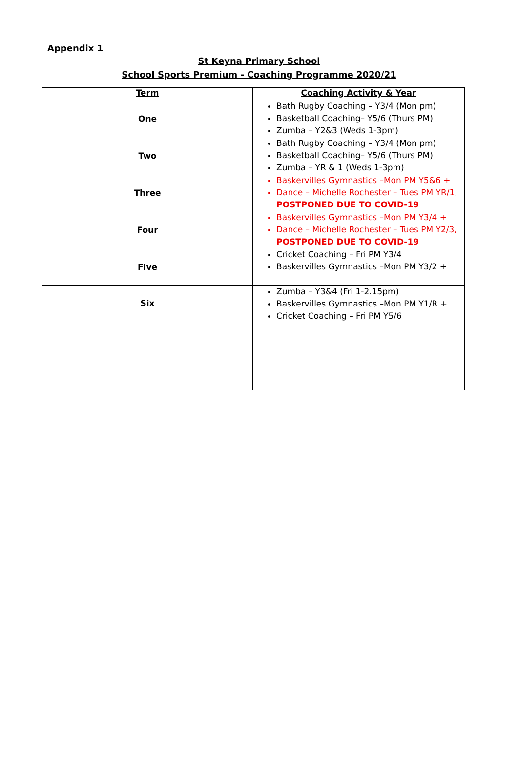Appendix 1
St Keyna Primary School
School Sports Premium - Coaching Programme 2020/21
| Term | Coaching Activity & Year |
| --- | --- |
| One | Bath Rugby Coaching – Y3/4 (Mon pm) Basketball Coaching– Y5/6 (Thurs PM) Zumba – Y2&3 (Weds 1-3pm) |
| Two | Bath Rugby Coaching – Y3/4 (Mon pm) Basketball Coaching– Y5/6 (Thurs PM) Zumba – YR & 1 (Weds 1-3pm) |
| Three | Baskervilles Gymnastics –Mon PM Y5&6 + Dance – Michelle Rochester – Tues PM YR/1, POSTPONED DUE TO COVID-19 |
| Four | Baskervilles Gymnastics –Mon PM Y3/4 + Dance – Michelle Rochester – Tues PM Y2/3, POSTPONED DUE TO COVID-19 |
| Five | Cricket Coaching – Fri PM Y3/4 Baskervilles Gymnastics –Mon PM Y3/2 + |
| Six | Zumba – Y3&4 (Fri 1-2.15pm) Baskervilles Gymnastics –Mon PM Y1/R + Cricket Coaching – Fri PM Y5/6 |